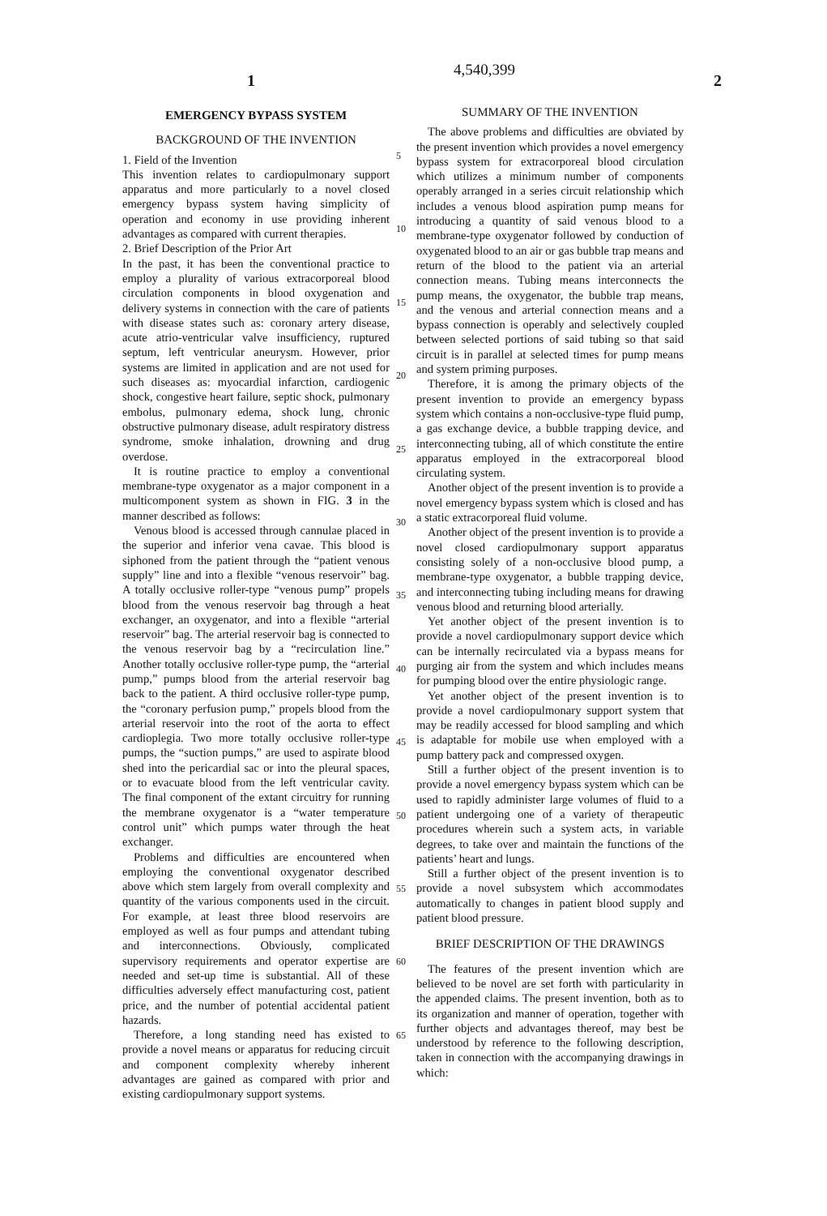1 4,540,399 2
EMERGENCY BYPASS SYSTEM
BACKGROUND OF THE INVENTION
1. Field of the Invention
This invention relates to cardiopulmonary support apparatus and more particularly to a novel closed emergency bypass system having simplicity of operation and economy in use providing inherent advantages as compared with current therapies.
2. Brief Description of the Prior Art
In the past, it has been the conventional practice to employ a plurality of various extracorporeal blood circulation components in blood oxygenation and delivery systems in connection with the care of patients with disease states such as: coronary artery disease, acute atrio-ventricular valve insufficiency, ruptured septum, left ventricular aneurysm. However, prior systems are limited in application and are not used for such diseases as: myocardial infarction, cardiogenic shock, congestive heart failure, septic shock, pulmonary embolus, pulmonary edema, shock lung, chronic obstructive pulmonary disease, adult respiratory distress syndrome, smoke inhalation, drowning and drug overdose.
It is routine practice to employ a conventional membrane-type oxygenator as a major component in a multicomponent system as shown in FIG. 3 in the manner described as follows:
Venous blood is accessed through cannulae placed in the superior and inferior vena cavae. This blood is siphoned from the patient through the “patient venous supply” line and into a flexible “venous reservoir” bag. A totally occlusive roller-type “venous pump” propels blood from the venous reservoir bag through a heat exchanger, an oxygenator, and into a flexible “arterial reservoir” bag. The arterial reservoir bag is connected to the venous reservoir bag by a “recirculation line.” Another totally occlusive roller-type pump, the “arterial pump,” pumps blood from the arterial reservoir bag back to the patient. A third occlusive roller-type pump, the “coronary perfusion pump,” propels blood from the arterial reservoir into the root of the aorta to effect cardioplegia. Two more totally occlusive roller-type pumps, the “suction pumps,” are used to aspirate blood shed into the pericardial sac or into the pleural spaces, or to evacuate blood from the left ventricular cavity. The final component of the extant circuitry for running the membrane oxygenator is a “water temperature control unit” which pumps water through the heat exchanger.
Problems and difficulties are encountered when employing the conventional oxygenator described above which stem largely from overall complexity and quantity of the various components used in the circuit. For example, at least three blood reservoirs are employed as well as four pumps and attendant tubing and interconnections. Obviously, complicated supervisory requirements and operator expertise are needed and set-up time is substantial. All of these difficulties adversely effect manufacturing cost, patient price, and the number of potential accidental patient hazards.
Therefore, a long standing need has existed to provide a novel means or apparatus for reducing circuit and component complexity whereby inherent advantages are gained as compared with prior and existing cardiopulmonary support systems.
5
10
15
20
25
30
35
40
45
50
55
60
65
SUMMARY OF THE INVENTION
The above problems and difficulties are obviated by the present invention which provides a novel emergency bypass system for extracorporeal blood circulation which utilizes a minimum number of components operably arranged in a series circuit relationship which includes a venous blood aspiration pump means for introducing a quantity of said venous blood to a membrane-type oxygenator followed by conduction of oxygenated blood to an air or gas bubble trap means and return of the blood to the patient via an arterial connection means. Tubing means interconnects the pump means, the oxygenator, the bubble trap means, and the venous and arterial connection means and a bypass connection is operably and selectively coupled between selected portions of said tubing so that said circuit is in parallel at selected times for pump means and system priming purposes.
Therefore, it is among the primary objects of the present invention to provide an emergency bypass system which contains a non-occlusive-type fluid pump, a gas exchange device, a bubble trapping device, and interconnecting tubing, all of which constitute the entire apparatus employed in the extracorporeal blood circulating system.
Another object of the present invention is to provide a novel emergency bypass system which is closed and has a static extracorporeal fluid volume.
Another object of the present invention is to provide a novel closed cardiopulmonary support apparatus consisting solely of a non-occlusive blood pump, a membrane-type oxygenator, a bubble trapping device, and interconnecting tubing including means for drawing venous blood and returning blood arterially.
Yet another object of the present invention is to provide a novel cardiopulmonary support device which can be internally recirculated via a bypass means for purging air from the system and which includes means for pumping blood over the entire physiologic range.
Yet another object of the present invention is to provide a novel cardiopulmonary support system that may be readily accessed for blood sampling and which is adaptable for mobile use when employed with a pump battery pack and compressed oxygen.
Still a further object of the present invention is to provide a novel emergency bypass system which can be used to rapidly administer large volumes of fluid to a patient undergoing one of a variety of therapeutic procedures wherein such a system acts, in variable degrees, to take over and maintain the functions of the patients’ heart and lungs.
Still a further object of the present invention is to provide a novel subsystem which accommodates automatically to changes in patient blood supply and patient blood pressure.
BRIEF DESCRIPTION OF THE DRAWINGS
The features of the present invention which are believed to be novel are set forth with particularity in the appended claims. The present invention, both as to its organization and manner of operation, together with further objects and advantages thereof, may best be understood by reference to the following description, taken in connection with the accompanying drawings in which: